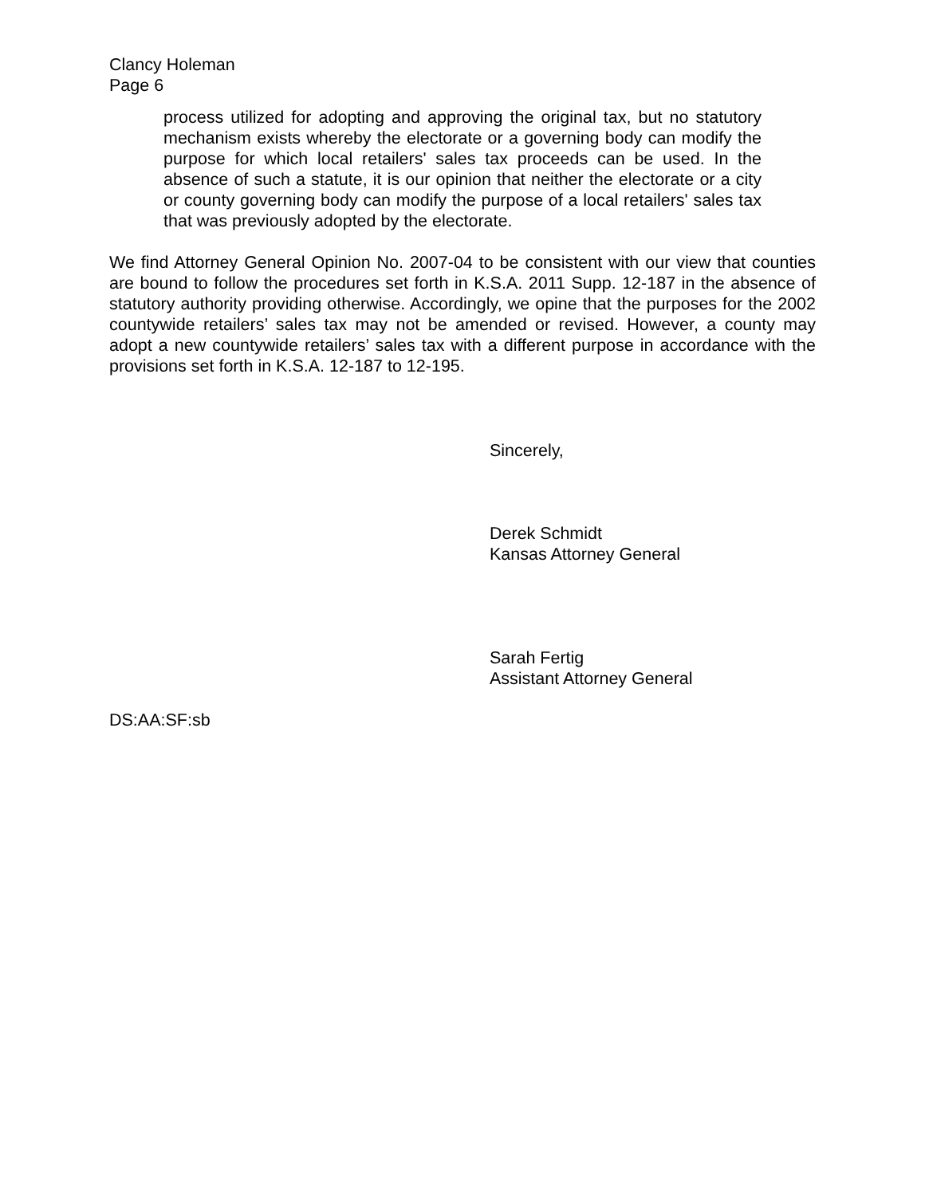Clancy Holeman
Page 6
process utilized for adopting and approving the original tax, but no statutory mechanism exists whereby the electorate or a governing body can modify the purpose for which local retailers' sales tax proceeds can be used. In the absence of such a statute, it is our opinion that neither the electorate or a city or county governing body can modify the purpose of a local retailers' sales tax that was previously adopted by the electorate.
We find Attorney General Opinion No. 2007-04 to be consistent with our view that counties are bound to follow the procedures set forth in K.S.A. 2011 Supp. 12-187 in the absence of statutory authority providing otherwise. Accordingly, we opine that the purposes for the 2002 countywide retailers’ sales tax may not be amended or revised. However, a county may adopt a new countywide retailers’ sales tax with a different purpose in accordance with the provisions set forth in K.S.A. 12-187 to 12-195.
Sincerely,
Derek Schmidt
Kansas Attorney General
Sarah Fertig
Assistant Attorney General
DS:AA:SF:sb